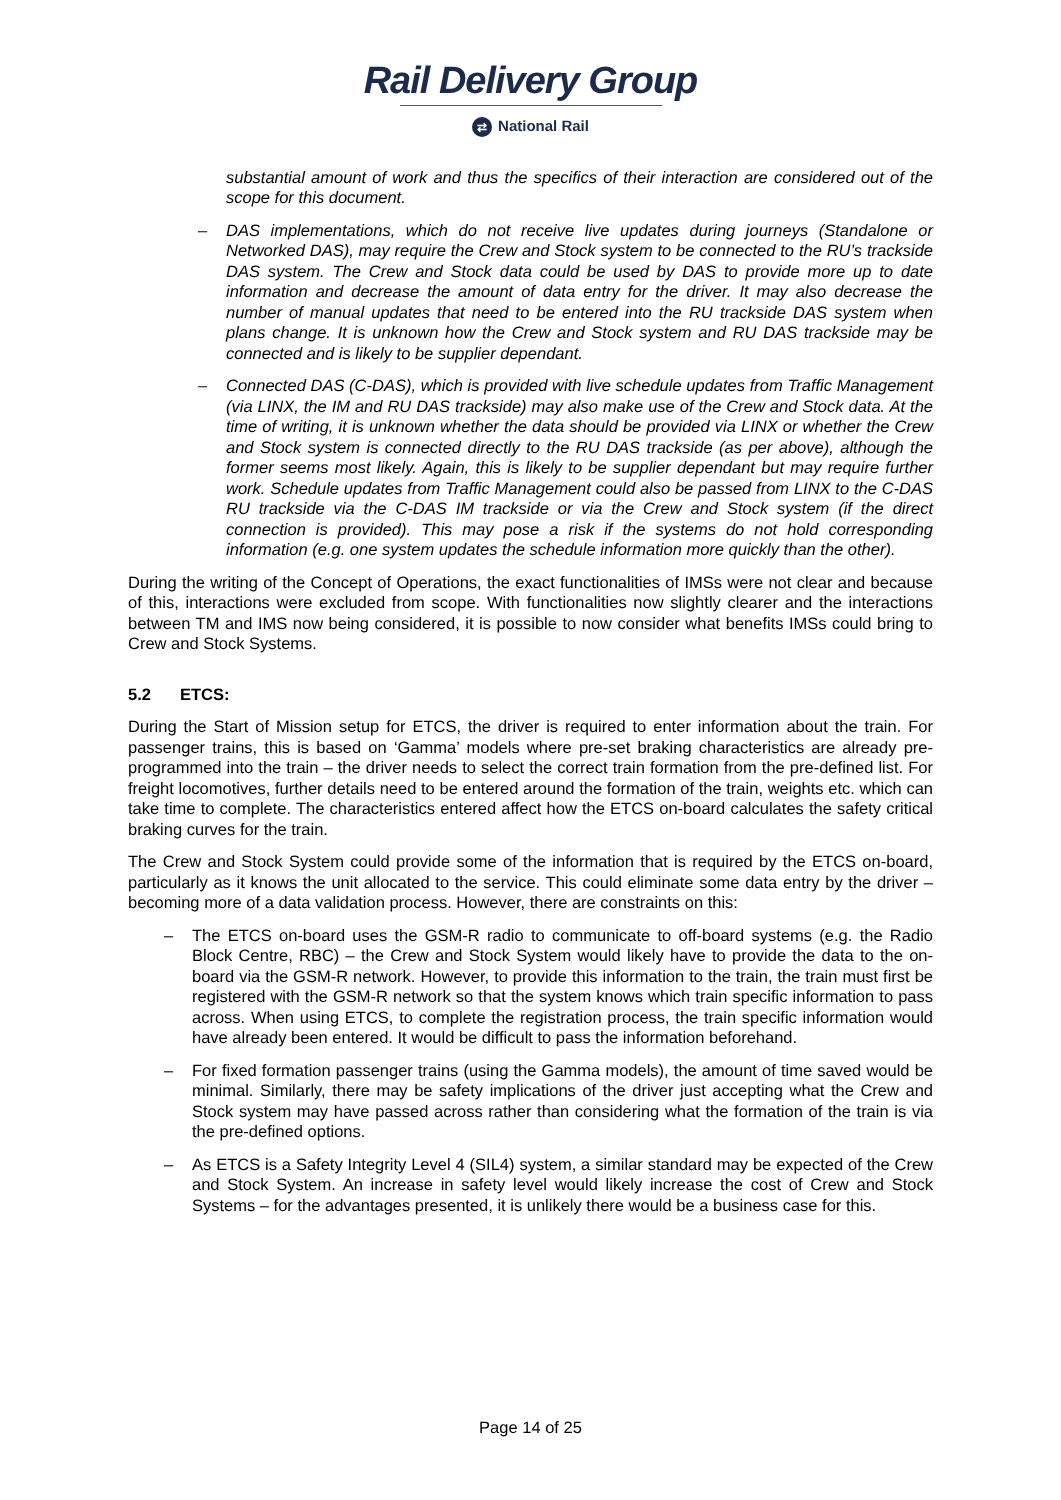Rail Delivery Group
⇄ National Rail
substantial amount of work and thus the specifics of their interaction are considered out of the scope for this document.
– DAS implementations, which do not receive live updates during journeys (Standalone or Networked DAS), may require the Crew and Stock system to be connected to the RU’s trackside DAS system. The Crew and Stock data could be used by DAS to provide more up to date information and decrease the amount of data entry for the driver. It may also decrease the number of manual updates that need to be entered into the RU trackside DAS system when plans change. It is unknown how the Crew and Stock system and RU DAS trackside may be connected and is likely to be supplier dependant.
– Connected DAS (C-DAS), which is provided with live schedule updates from Traffic Management (via LINX, the IM and RU DAS trackside) may also make use of the Crew and Stock data. At the time of writing, it is unknown whether the data should be provided via LINX or whether the Crew and Stock system is connected directly to the RU DAS trackside (as per above), although the former seems most likely. Again, this is likely to be supplier dependant but may require further work. Schedule updates from Traffic Management could also be passed from LINX to the C-DAS RU trackside via the C-DAS IM trackside or via the Crew and Stock system (if the direct connection is provided). This may pose a risk if the systems do not hold corresponding information (e.g. one system updates the schedule information more quickly than the other).
During the writing of the Concept of Operations, the exact functionalities of IMSs were not clear and because of this, interactions were excluded from scope. With functionalities now slightly clearer and the interactions between TM and IMS now being considered, it is possible to now consider what benefits IMSs could bring to Crew and Stock Systems.
5.2 ETCS:
During the Start of Mission setup for ETCS, the driver is required to enter information about the train. For passenger trains, this is based on ‘Gamma’ models where pre-set braking characteristics are already pre-programmed into the train – the driver needs to select the correct train formation from the pre-defined list. For freight locomotives, further details need to be entered around the formation of the train, weights etc. which can take time to complete. The characteristics entered affect how the ETCS on-board calculates the safety critical braking curves for the train.
The Crew and Stock System could provide some of the information that is required by the ETCS on-board, particularly as it knows the unit allocated to the service. This could eliminate some data entry by the driver – becoming more of a data validation process. However, there are constraints on this:
– The ETCS on-board uses the GSM-R radio to communicate to off-board systems (e.g. the Radio Block Centre, RBC) – the Crew and Stock System would likely have to provide the data to the on-board via the GSM-R network. However, to provide this information to the train, the train must first be registered with the GSM-R network so that the system knows which train specific information to pass across. When using ETCS, to complete the registration process, the train specific information would have already been entered. It would be difficult to pass the information beforehand.
– For fixed formation passenger trains (using the Gamma models), the amount of time saved would be minimal. Similarly, there may be safety implications of the driver just accepting what the Crew and Stock system may have passed across rather than considering what the formation of the train is via the pre-defined options.
– As ETCS is a Safety Integrity Level 4 (SIL4) system, a similar standard may be expected of the Crew and Stock System. An increase in safety level would likely increase the cost of Crew and Stock Systems – for the advantages presented, it is unlikely there would be a business case for this.
Page 14 of 25